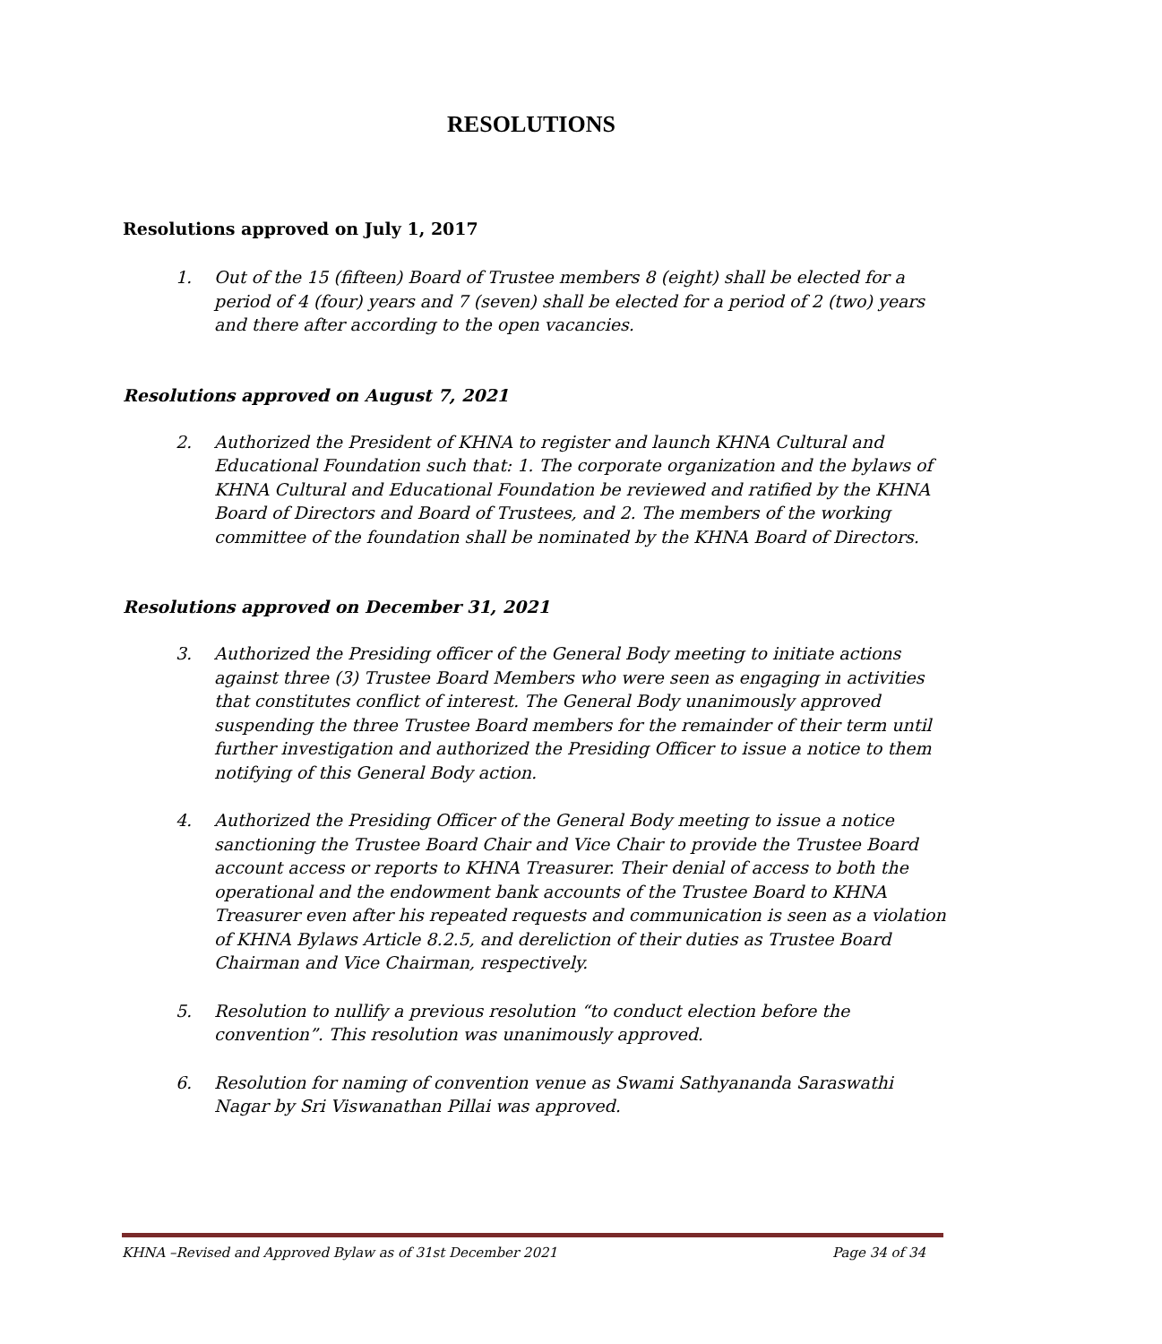RESOLUTIONS
Resolutions approved on July 1, 2017
1. Out of the 15 (fifteen) Board of Trustee members 8 (eight) shall be elected for a period of 4 (four) years and 7 (seven) shall be elected for a period of 2 (two) years and there after according to the open vacancies.
Resolutions approved on August 7, 2021
2. Authorized the President of KHNA to register and launch KHNA Cultural and Educational Foundation such that: 1. The corporate organization and the bylaws of KHNA Cultural and Educational Foundation be reviewed and ratified by the KHNA Board of Directors and Board of Trustees, and 2. The members of the working committee of the foundation shall be nominated by the KHNA Board of Directors.
Resolutions approved on December 31, 2021
3. Authorized the Presiding officer of the General Body meeting to initiate actions against three (3) Trustee Board Members who were seen as engaging in activities that constitutes conflict of interest. The General Body unanimously approved suspending the three Trustee Board members for the remainder of their term until further investigation and authorized the Presiding Officer to issue a notice to them notifying of this General Body action.
4. Authorized the Presiding Officer of the General Body meeting to issue a notice sanctioning the Trustee Board Chair and Vice Chair to provide the Trustee Board account access or reports to KHNA Treasurer. Their denial of access to both the operational and the endowment bank accounts of the Trustee Board to KHNA Treasurer even after his repeated requests and communication is seen as a violation of KHNA Bylaws Article 8.2.5, and dereliction of their duties as Trustee Board Chairman and Vice Chairman, respectively.
5. Resolution to nullify a previous resolution “to conduct election before the convention”. This resolution was unanimously approved.
6. Resolution for naming of convention venue as Swami Sathyananda Saraswathi Nagar by Sri Viswanathan Pillai was approved.
KHNA –Revised and Approved Bylaw as of 31st December 2021 Page 34 of 34